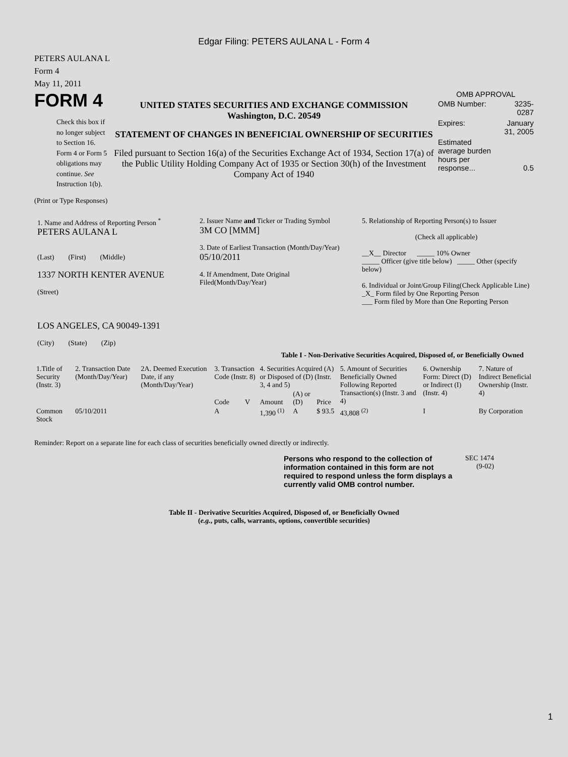Edgar Filing: PETERS AULANA L - Form 4
PETERS AULANA L
Form 4
May 11, 2011
FORM 4
Check this box if no longer subject to Section 16. Form 4 or Form 5 obligations may continue. See Instruction 1(b).
UNITED STATES SECURITIES AND EXCHANGE COMMISSION
Washington, D.C. 20549
STATEMENT OF CHANGES IN BENEFICIAL OWNERSHIP OF SECURITIES
Filed pursuant to Section 16(a) of the Securities Exchange Act of 1934, Section 17(a) of the Public Utility Holding Company Act of 1935 or Section 30(h) of the Investment Company Act of 1940
OMB APPROVAL
| OMB Number: | 3235-0287 |
| Expires: | January 31, 2005 |
| Estimated average burden hours per response... | 0.5 |
(Print or Type Responses)
| 1. Name and Address of Reporting Person <sup>*</sup> PETERS AULANA L (Last) (First) (Middle) 1337 NORTH KENTER AVENUE (Street) LOS ANGELES, CA 90049-1391 (City) (State) (Zip) | 2. Issuer Name and Ticker or Trading Symbol 3M CO [MMM] 3. Date of Earliest Transaction (Month/Day/Year) 05/10/2011 4. If Amendment, Date Original Filed(Month/Day/Year) | 5. Relationship of Reporting Person(s) to Issuer (Check all applicable) __X__ Director _____ 10% Owner _____ Officer (give title below) _____ Other (specify below) 6. Individual or Joint/Group Filing(Check Applicable Line) _X_ Form filed by One Reporting Person ___ Form filed by More than One Reporting Person |
Table I - Non-Derivative Securities Acquired, Disposed of, or Beneficially Owned
| 1.Title of Security (Instr. 3) | 2. Transaction Date (Month/Day/Year) | 2A. Deemed Execution Date, if any (Month/Day/Year) | 3. Transaction Code (Instr. 8) | | 4. Securities Acquired (A) or Disposed of (D) (Instr. 3, 4 and 5) | | | 5. Amount of Securities Beneficially Owned Following Reported Transaction(s) (Instr. 3 and 4) | 6. Ownership Form: Direct (D) or Indirect (I) (Instr. 4) | 7. Nature of Indirect Beneficial Ownership (Instr. 4) |
| --- | --- | --- | --- | --- | --- | --- | --- | --- | --- | --- |
| | | | Code | V | Amount | (A) or (D) | Price | | | |
| Common Stock | 05/10/2011 | | A | | 1,390 <sup>(1)</sup> | A | $ 93.5 | 43,808 <sup>(2)</sup> | I | By Corporation |
Reminder: Report on a separate line for each class of securities beneficially owned directly or indirectly.
Persons who respond to the collection of information contained in this form are not required to respond unless the form displays a currently valid OMB control number.
SEC 1474
(9-02)
Table II - Derivative Securities Acquired, Disposed of, or Beneficially Owned
(e.g., puts, calls, warrants, options, convertible securities)
1